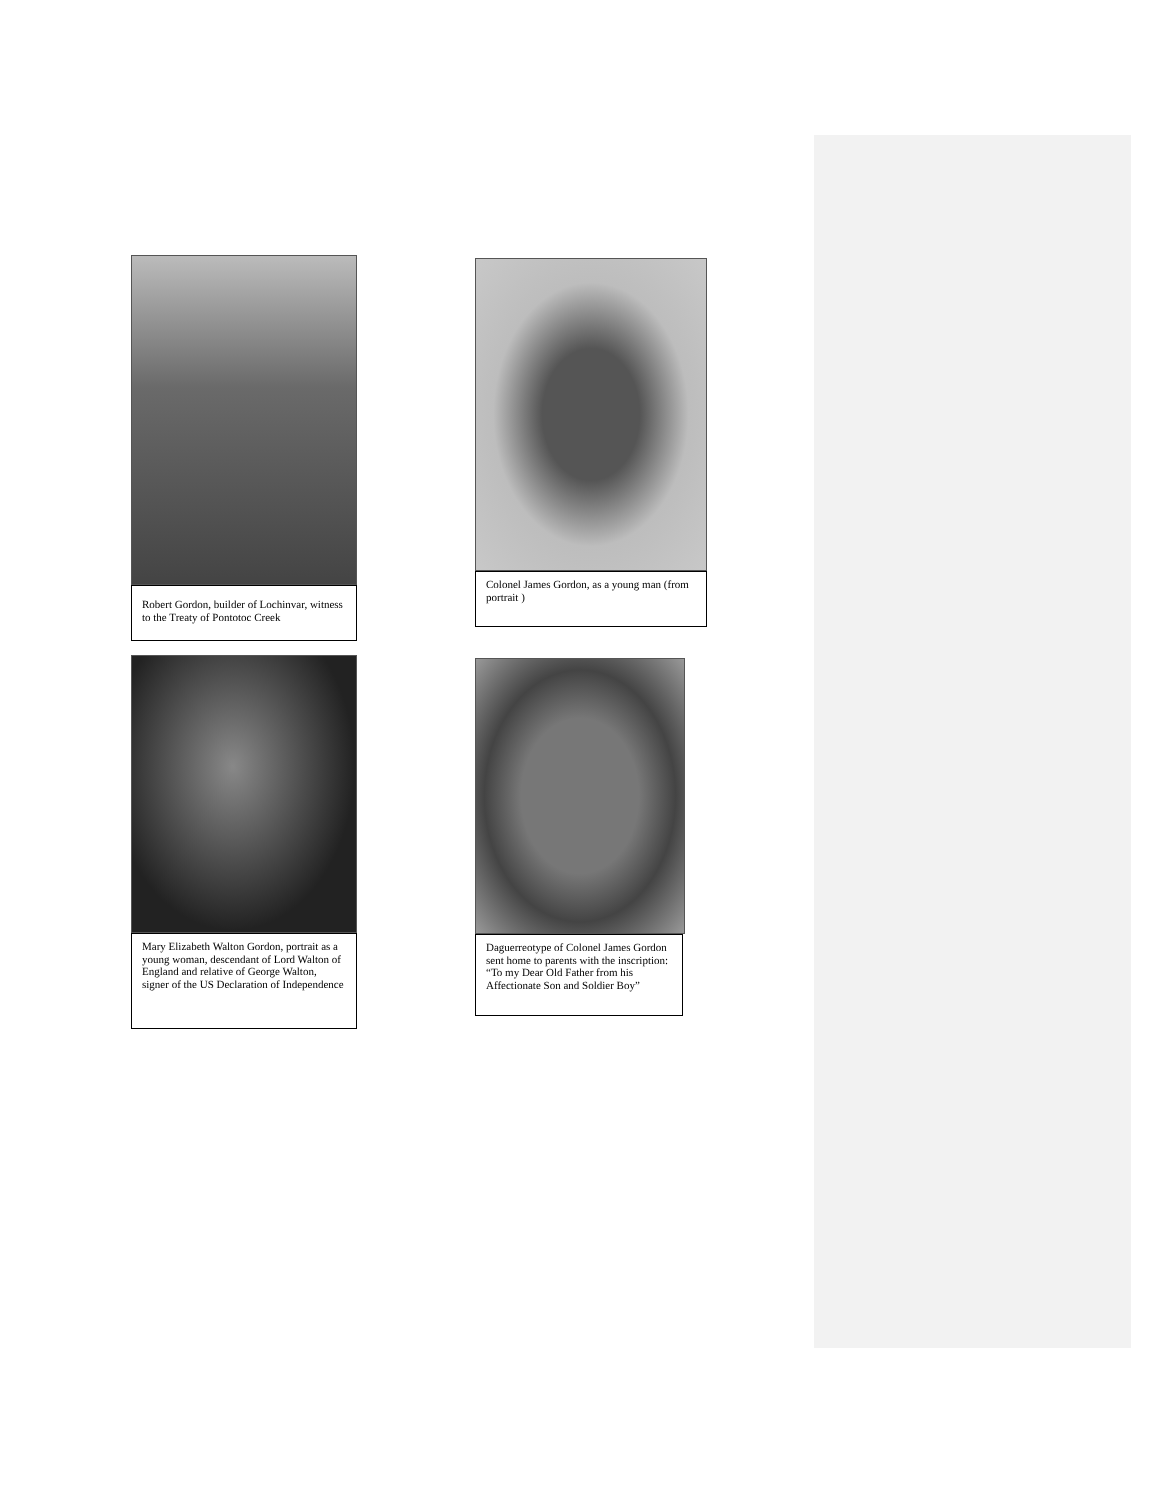Robert Gordon, builder of Lochinvar, witness to the Treaty of Pontotoc Creek
Mary Elizabeth Walton Gordon, portrait as a young woman, descendant of Lord Walton of England and relative of George Walton, signer of the US Declaration of Independence
Colonel James Gordon, as a young man (from portrait )
Daguerreotype of Colonel James Gordon sent home to parents with the inscription: “To my Dear Old Father from his Affectionate Son and Soldier Boy”